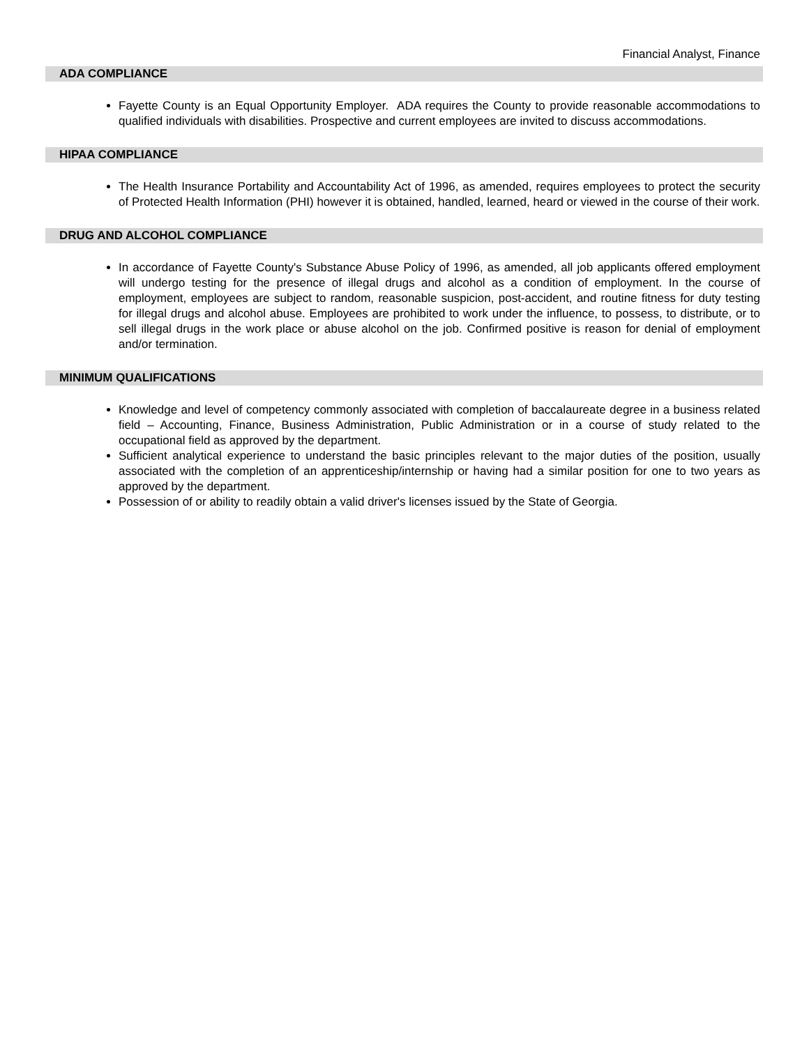Financial Analyst, Finance
ADA COMPLIANCE
Fayette County is an Equal Opportunity Employer. ADA requires the County to provide reasonable accommodations to qualified individuals with disabilities. Prospective and current employees are invited to discuss accommodations.
HIPAA COMPLIANCE
The Health Insurance Portability and Accountability Act of 1996, as amended, requires employees to protect the security of Protected Health Information (PHI) however it is obtained, handled, learned, heard or viewed in the course of their work.
DRUG AND ALCOHOL COMPLIANCE
In accordance of Fayette County's Substance Abuse Policy of 1996, as amended, all job applicants offered employment will undergo testing for the presence of illegal drugs and alcohol as a condition of employment. In the course of employment, employees are subject to random, reasonable suspicion, post-accident, and routine fitness for duty testing for illegal drugs and alcohol abuse. Employees are prohibited to work under the influence, to possess, to distribute, or to sell illegal drugs in the work place or abuse alcohol on the job. Confirmed positive is reason for denial of employment and/or termination.
MINIMUM QUALIFICATIONS
Knowledge and level of competency commonly associated with completion of baccalaureate degree in a business related field – Accounting, Finance, Business Administration, Public Administration or in a course of study related to the occupational field as approved by the department.
Sufficient analytical experience to understand the basic principles relevant to the major duties of the position, usually associated with the completion of an apprenticeship/internship or having had a similar position for one to two years as approved by the department.
Possession of or ability to readily obtain a valid driver's licenses issued by the State of Georgia.